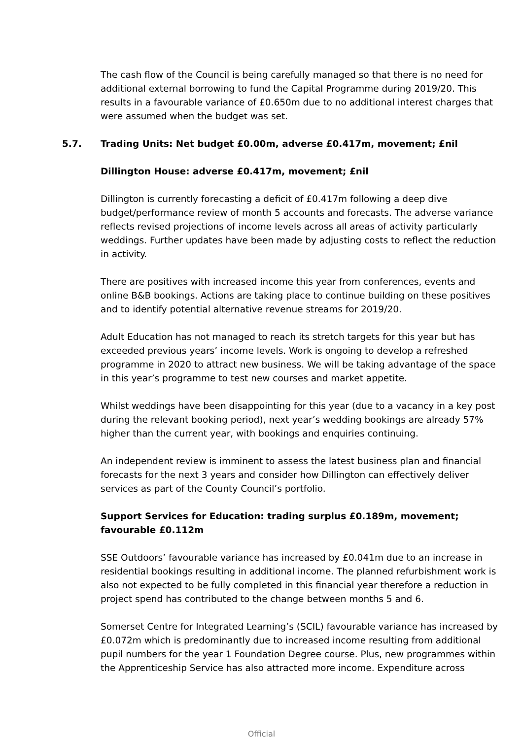The cash flow of the Council is being carefully managed so that there is no need for additional external borrowing to fund the Capital Programme during 2019/20. This results in a favourable variance of £0.650m due to no additional interest charges that were assumed when the budget was set.
5.7. Trading Units: Net budget £0.00m, adverse £0.417m, movement; £nil
Dillington House: adverse £0.417m, movement; £nil
Dillington is currently forecasting a deficit of £0.417m following a deep dive budget/performance review of month 5 accounts and forecasts. The adverse variance reflects revised projections of income levels across all areas of activity particularly weddings. Further updates have been made by adjusting costs to reflect the reduction in activity.
There are positives with increased income this year from conferences, events and online B&B bookings. Actions are taking place to continue building on these positives and to identify potential alternative revenue streams for 2019/20.
Adult Education has not managed to reach its stretch targets for this year but has exceeded previous years’ income levels. Work is ongoing to develop a refreshed programme in 2020 to attract new business. We will be taking advantage of the space in this year’s programme to test new courses and market appetite.
Whilst weddings have been disappointing for this year (due to a vacancy in a key post during the relevant booking period), next year’s wedding bookings are already 57% higher than the current year, with bookings and enquiries continuing.
An independent review is imminent to assess the latest business plan and financial forecasts for the next 3 years and consider how Dillington can effectively deliver services as part of the County Council’s portfolio.
Support Services for Education: trading surplus £0.189m, movement; favourable £0.112m
SSE Outdoors’ favourable variance has increased by £0.041m due to an increase in residential bookings resulting in additional income. The planned refurbishment work is also not expected to be fully completed in this financial year therefore a reduction in project spend has contributed to the change between months 5 and 6.
Somerset Centre for Integrated Learning’s (SCIL) favourable variance has increased by £0.072m which is predominantly due to increased income resulting from additional pupil numbers for the year 1 Foundation Degree course. Plus, new programmes within the Apprenticeship Service has also attracted more income. Expenditure across
Official